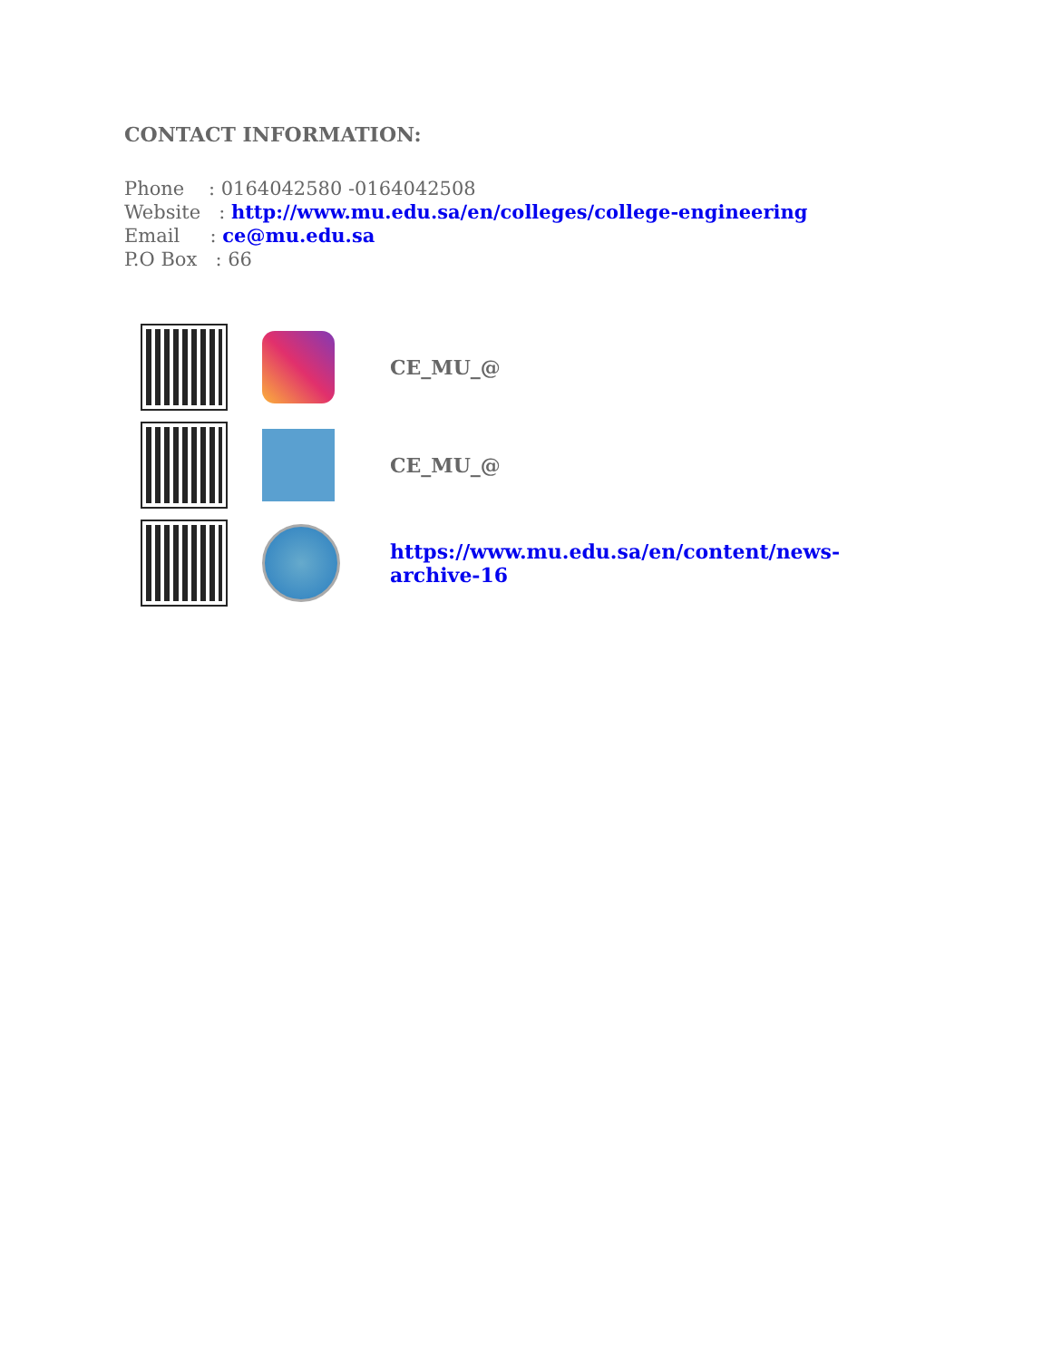CONTACT INFORMATION:
Phone : 0164042580 -0164042508
Website : http://www.mu.edu.sa/en/colleges/college-engineering
Email : ce@mu.edu.sa
P.O Box : 66
| | | CE_MU_@ |
| | | CE_MU_@ |
| | | https://www.mu.edu.sa/en/content/news- archive-16 |